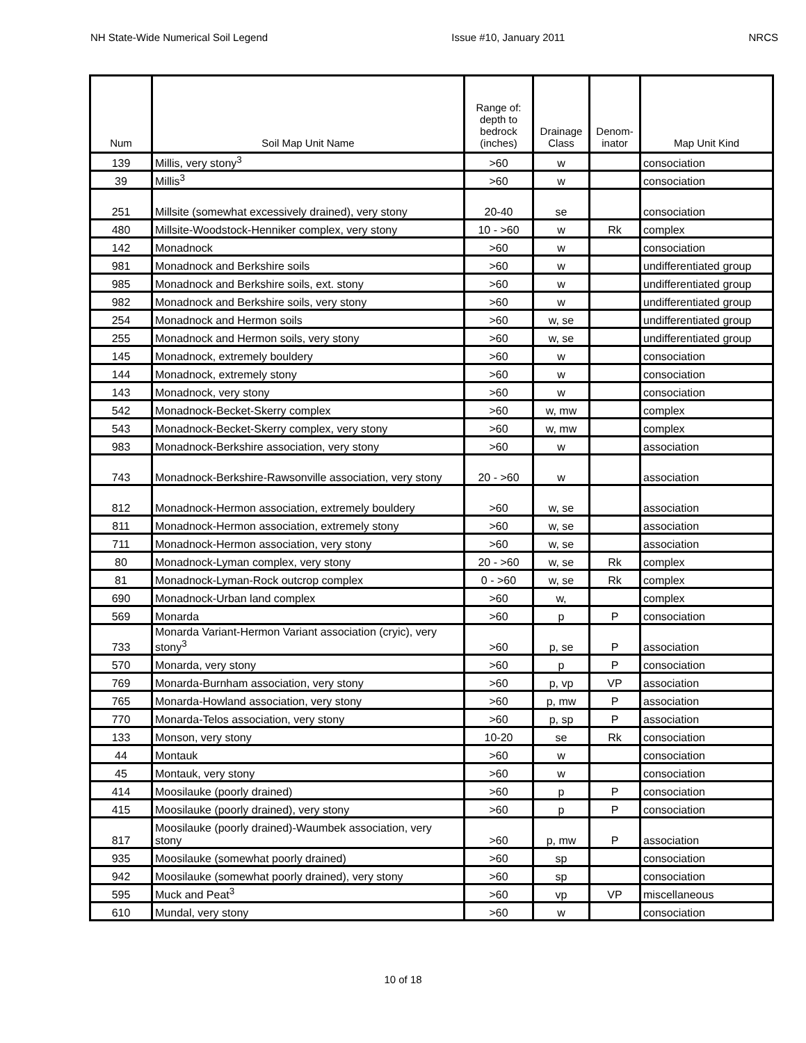NH State-Wide Numerical Soil Legend Issue #10, January 2011 NRCS
| Num | Soil Map Unit Name | Range of: depth to bedrock (inches) | Drainage Class | Denom- inator | Map Unit Kind |
| --- | --- | --- | --- | --- | --- |
| 139 | Millis, very stony<sup>3</sup> | >60 | w | | consociation |
| 39 | Millis<sup>3</sup> | >60 | w | | consociation |
| 251 | Millsite (somewhat excessively drained), very stony | 20-40 | se | | consociation |
| 480 | Millsite-Woodstock-Henniker complex, very stony | 10 - >60 | w | Rk | complex |
| 142 | Monadnock | >60 | w | | consociation |
| 981 | Monadnock and Berkshire soils | >60 | w | | undifferentiated group |
| 985 | Monadnock and Berkshire soils, ext. stony | >60 | w | | undifferentiated group |
| 982 | Monadnock and Berkshire soils, very stony | >60 | w | | undifferentiated group |
| 254 | Monadnock and Hermon soils | >60 | w, se | | undifferentiated group |
| 255 | Monadnock and Hermon soils, very stony | >60 | w, se | | undifferentiated group |
| 145 | Monadnock, extremely bouldery | >60 | w | | consociation |
| 144 | Monadnock, extremely stony | >60 | w | | consociation |
| 143 | Monadnock, very stony | >60 | w | | consociation |
| 542 | Monadnock-Becket-Skerry complex | >60 | w, mw | | complex |
| 543 | Monadnock-Becket-Skerry complex, very stony | >60 | w, mw | | complex |
| 983 | Monadnock-Berkshire association, very stony | >60 | w | | association |
| 743 | Monadnock-Berkshire-Rawsonville association, very stony | 20 - >60 | w | | association |
| 812 | Monadnock-Hermon association, extremely bouldery | >60 | w, se | | association |
| 811 | Monadnock-Hermon association, extremely stony | >60 | w, se | | association |
| 711 | Monadnock-Hermon association, very stony | >60 | w, se | | association |
| 80 | Monadnock-Lyman complex, very stony | 20 - >60 | w, se | Rk | complex |
| 81 | Monadnock-Lyman-Rock outcrop complex | 0 - >60 | w, se | Rk | complex |
| 690 | Monadnock-Urban land complex | >60 | w, | | complex |
| 569 | Monarda | >60 | p | P | consociation |
| 733 | Monarda Variant-Hermon Variant association (cryic), very stony<sup>3</sup> | >60 | p, se | P | association |
| 570 | Monarda, very stony | >60 | p | P | consociation |
| 769 | Monarda-Burnham association, very stony | >60 | p, vp | VP | association |
| 765 | Monarda-Howland association, very stony | >60 | p, mw | P | association |
| 770 | Monarda-Telos association, very stony | >60 | p, sp | P | association |
| 133 | Monson, very stony | 10-20 | se | Rk | consociation |
| 44 | Montauk | >60 | w | | consociation |
| 45 | Montauk, very stony | >60 | w | | consociation |
| 414 | Moosilauke (poorly drained) | >60 | p | P | consociation |
| 415 | Moosilauke (poorly drained), very stony | >60 | p | P | consociation |
| 817 | Moosilauke (poorly drained)-Waumbek association, very stony | >60 | p, mw | P | association |
| 935 | Moosilauke (somewhat poorly drained) | >60 | sp | | consociation |
| 942 | Moosilauke (somewhat poorly drained), very stony | >60 | sp | | consociation |
| 595 | Muck and Peat<sup>3</sup> | >60 | vp | VP | miscellaneous |
| 610 | Mundal, very stony | >60 | w | | consociation |
10 of 18